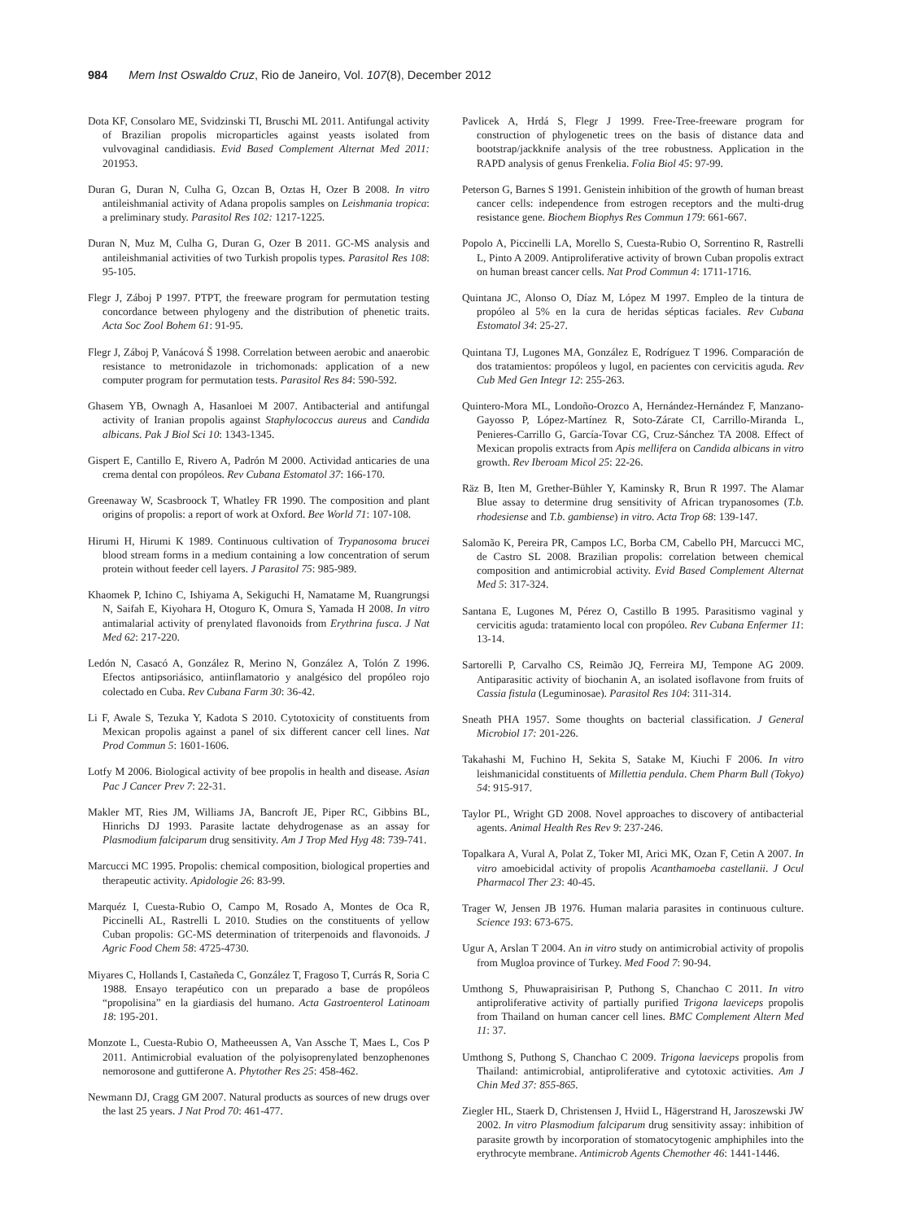984 Mem Inst Oswaldo Cruz, Rio de Janeiro, Vol. 107(8), December 2012
Dota KF, Consolaro ME, Svidzinski TI, Bruschi ML 2011. Antifungal activity of Brazilian propolis microparticles against yeasts isolated from vulvovaginal candidiasis. Evid Based Complement Alternat Med 2011: 201953.
Duran G, Duran N, Culha G, Ozcan B, Oztas H, Ozer B 2008. In vitro antileishmanial activity of Adana propolis samples on Leishmania tropica: a preliminary study. Parasitol Res 102: 1217-1225.
Duran N, Muz M, Culha G, Duran G, Ozer B 2011. GC-MS analysis and antileishmanial activities of two Turkish propolis types. Parasitol Res 108: 95-105.
Flegr J, Záboj P 1997. PTPT, the freeware program for permutation testing concordance between phylogeny and the distribution of phenetic traits. Acta Soc Zool Bohem 61: 91-95.
Flegr J, Záboj P, Vanácová Š 1998. Correlation between aerobic and anaerobic resistance to metronidazole in trichomonads: application of a new computer program for permutation tests. Parasitol Res 84: 590-592.
Ghasem YB, Ownagh A, Hasanloei M 2007. Antibacterial and antifungal activity of Iranian propolis against Staphylococcus aureus and Candida albicans. Pak J Biol Sci 10: 1343-1345.
Gispert E, Cantillo E, Rivero A, Padrón M 2000. Actividad anticaries de una crema dental con propóleos. Rev Cubana Estomatol 37: 166-170.
Greenaway W, Scasbroock T, Whatley FR 1990. The composition and plant origins of propolis: a report of work at Oxford. Bee World 71: 107-108.
Hirumi H, Hirumi K 1989. Continuous cultivation of Trypanosoma brucei blood stream forms in a medium containing a low concentration of serum protein without feeder cell layers. J Parasitol 75: 985-989.
Khaomek P, Ichino C, Ishiyama A, Sekiguchi H, Namatame M, Ruangrungsi N, Saifah E, Kiyohara H, Otoguro K, Omura S, Yamada H 2008. In vitro antimalarial activity of prenylated flavonoids from Erythrina fusca. J Nat Med 62: 217-220.
Ledón N, Casacó A, González R, Merino N, González A, Tolón Z 1996. Efectos antipsoriásico, antiinflamatorio y analgésico del propóleo rojo colectado en Cuba. Rev Cubana Farm 30: 36-42.
Li F, Awale S, Tezuka Y, Kadota S 2010. Cytotoxicity of constituents from Mexican propolis against a panel of six different cancer cell lines. Nat Prod Commun 5: 1601-1606.
Lotfy M 2006. Biological activity of bee propolis in health and disease. Asian Pac J Cancer Prev 7: 22-31.
Makler MT, Ries JM, Williams JA, Bancroft JE, Piper RC, Gibbins BL, Hinrichs DJ 1993. Parasite lactate dehydrogenase as an assay for Plasmodium falciparum drug sensitivity. Am J Trop Med Hyg 48: 739-741.
Marcucci MC 1995. Propolis: chemical composition, biological properties and therapeutic activity. Apidologie 26: 83-99.
Marquéz I, Cuesta-Rubio O, Campo M, Rosado A, Montes de Oca R, Piccinelli AL, Rastrelli L 2010. Studies on the constituents of yellow Cuban propolis: GC-MS determination of triterpenoids and flavonoids. J Agric Food Chem 58: 4725-4730.
Miyares C, Hollands I, Castañeda C, González T, Fragoso T, Currás R, Soria C 1988. Ensayo terapéutico con un preparado a base de propóleos “propolisina” en la giardiasis del humano. Acta Gastroenterol Latinoam 18: 195-201.
Monzote L, Cuesta-Rubio O, Matheeussen A, Van Assche T, Maes L, Cos P 2011. Antimicrobial evaluation of the polyisoprenylated benzophenones nemorosone and guttiferone A. Phytother Res 25: 458-462.
Newmann DJ, Cragg GM 2007. Natural products as sources of new drugs over the last 25 years. J Nat Prod 70: 461-477.
Pavlicek A, Hrdá S, Flegr J 1999. Free-Tree-freeware program for construction of phylogenetic trees on the basis of distance data and bootstrap/jackknife analysis of the tree robustness. Application in the RAPD analysis of genus Frenkelia. Folia Biol 45: 97-99.
Peterson G, Barnes S 1991. Genistein inhibition of the growth of human breast cancer cells: independence from estrogen receptors and the multi-drug resistance gene. Biochem Biophys Res Commun 179: 661-667.
Popolo A, Piccinelli LA, Morello S, Cuesta-Rubio O, Sorrentino R, Rastrelli L, Pinto A 2009. Antiproliferative activity of brown Cuban propolis extract on human breast cancer cells. Nat Prod Commun 4: 1711-1716.
Quintana JC, Alonso O, Díaz M, López M 1997. Empleo de la tintura de propóleo al 5% en la cura de heridas sépticas faciales. Rev Cubana Estomatol 34: 25-27.
Quintana TJ, Lugones MA, González E, Rodríguez T 1996. Comparación de dos tratamientos: propóleos y lugol, en pacientes con cervicitis aguda. Rev Cub Med Gen Integr 12: 255-263.
Quintero-Mora ML, Londoño-Orozco A, Hernández-Hernández F, Manzano-Gayosso P, López-Martínez R, Soto-Zárate CI, Carrillo-Miranda L, Penieres-Carrillo G, García-Tovar CG, Cruz-Sánchez TA 2008. Effect of Mexican propolis extracts from Apis mellifera on Candida albicans in vitro growth. Rev Iberoam Micol 25: 22-26.
Räz B, Iten M, Grether-Bühler Y, Kaminsky R, Brun R 1997. The Alamar Blue assay to determine drug sensitivity of African trypanosomes (T.b. rhodesiense and T.b. gambiense) in vitro. Acta Trop 68: 139-147.
Salomão K, Pereira PR, Campos LC, Borba CM, Cabello PH, Marcucci MC, de Castro SL 2008. Brazilian propolis: correlation between chemical composition and antimicrobial activity. Evid Based Complement Alternat Med 5: 317-324.
Santana E, Lugones M, Pérez O, Castillo B 1995. Parasitismo vaginal y cervicitis aguda: tratamiento local con propóleo. Rev Cubana Enfermer 11: 13-14.
Sartorelli P, Carvalho CS, Reimão JQ, Ferreira MJ, Tempone AG 2009. Antiparasitic activity of biochanin A, an isolated isoflavone from fruits of Cassia fistula (Leguminosae). Parasitol Res 104: 311-314.
Sneath PHA 1957. Some thoughts on bacterial classification. J General Microbiol 17: 201-226.
Takahashi M, Fuchino H, Sekita S, Satake M, Kiuchi F 2006. In vitro leishmanicidal constituents of Millettia pendula. Chem Pharm Bull (Tokyo) 54: 915-917.
Taylor PL, Wright GD 2008. Novel approaches to discovery of antibacterial agents. Animal Health Res Rev 9: 237-246.
Topalkara A, Vural A, Polat Z, Toker MI, Arici MK, Ozan F, Cetin A 2007. In vitro amoebicidal activity of propolis Acanthamoeba castellanii. J Ocul Pharmacol Ther 23: 40-45.
Trager W, Jensen JB 1976. Human malaria parasites in continuous culture. Science 193: 673-675.
Ugur A, Arslan T 2004. An in vitro study on antimicrobial activity of propolis from Mugloa province of Turkey. Med Food 7: 90-94.
Umthong S, Phuwapraisirisan P, Puthong S, Chanchao C 2011. In vitro antiproliferative activity of partially purified Trigona laeviceps propolis from Thailand on human cancer cell lines. BMC Complement Altern Med 11: 37.
Umthong S, Puthong S, Chanchao C 2009. Trigona laeviceps propolis from Thailand: antimicrobial, antiproliferative and cytotoxic activities. Am J Chin Med 37: 855-865.
Ziegler HL, Staerk D, Christensen J, Hviid L, Hägerstrand H, Jaroszewski JW 2002. In vitro Plasmodium falciparum drug sensitivity assay: inhibition of parasite growth by incorporation of stomatocytogenic amphiphiles into the erythrocyte membrane. Antimicrob Agents Chemother 46: 1441-1446.